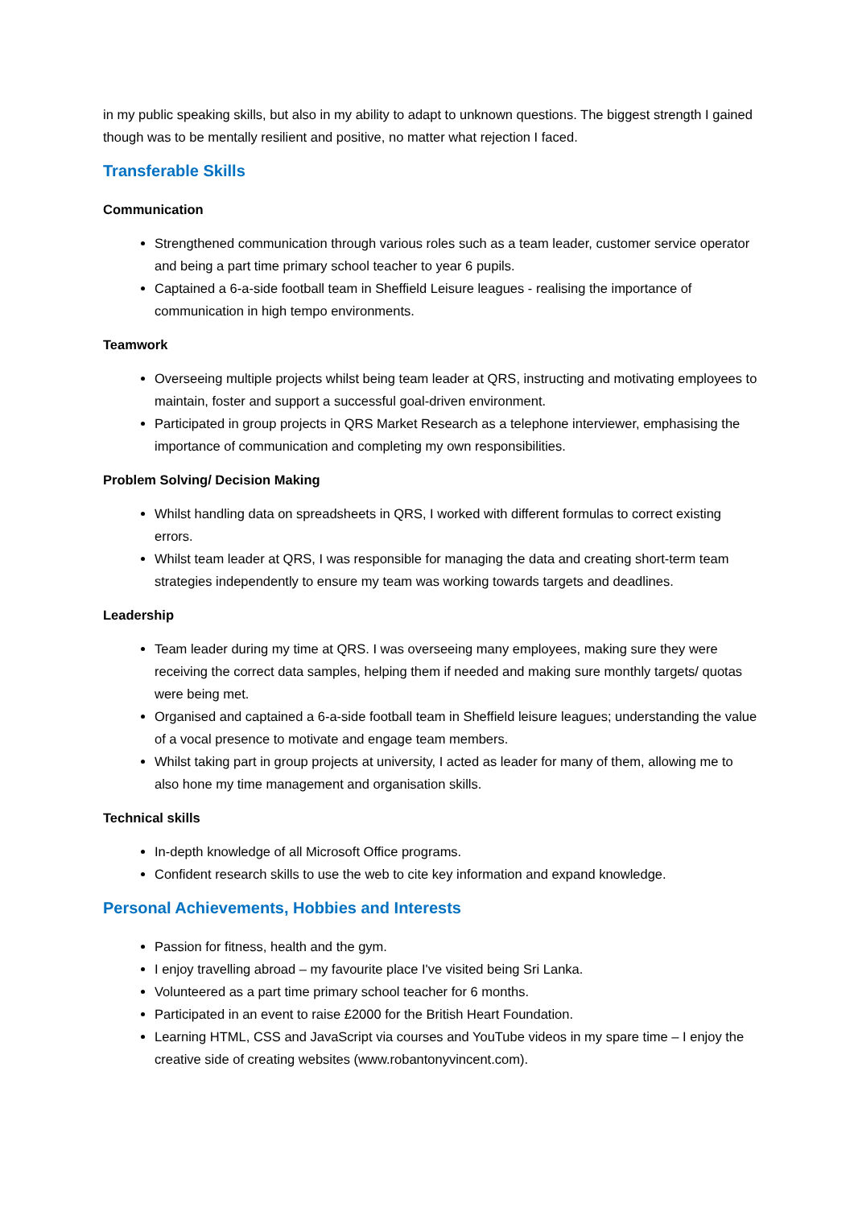in my public speaking skills, but also in my ability to adapt to unknown questions. The biggest strength I gained though was to be mentally resilient and positive, no matter what rejection I faced.
Transferable Skills
Communication
Strengthened communication through various roles such as a team leader, customer service operator and being a part time primary school teacher to year 6 pupils.
Captained a 6-a-side football team in Sheffield Leisure leagues - realising the importance of communication in high tempo environments.
Teamwork
Overseeing multiple projects whilst being team leader at QRS, instructing and motivating employees to maintain, foster and support a successful goal-driven environment.
Participated in group projects in QRS Market Research as a telephone interviewer, emphasising the importance of communication and completing my own responsibilities.
Problem Solving/ Decision Making
Whilst handling data on spreadsheets in QRS, I worked with different formulas to correct existing errors.
Whilst team leader at QRS, I was responsible for managing the data and creating short-term team strategies independently to ensure my team was working towards targets and deadlines.
Leadership
Team leader during my time at QRS. I was overseeing many employees, making sure they were receiving the correct data samples, helping them if needed and making sure monthly targets/ quotas were being met.
Organised and captained a 6-a-side football team in Sheffield leisure leagues; understanding the value of a vocal presence to motivate and engage team members.
Whilst taking part in group projects at university, I acted as leader for many of them, allowing me to also hone my time management and organisation skills.
Technical skills
In-depth knowledge of all Microsoft Office programs.
Confident research skills to use the web to cite key information and expand knowledge.
Personal Achievements, Hobbies and Interests
Passion for fitness, health and the gym.
I enjoy travelling abroad – my favourite place I've visited being Sri Lanka.
Volunteered as a part time primary school teacher for 6 months.
Participated in an event to raise £2000 for the British Heart Foundation.
Learning HTML, CSS and JavaScript via courses and YouTube videos in my spare time – I enjoy the creative side of creating websites (www.robantonyvincent.com).